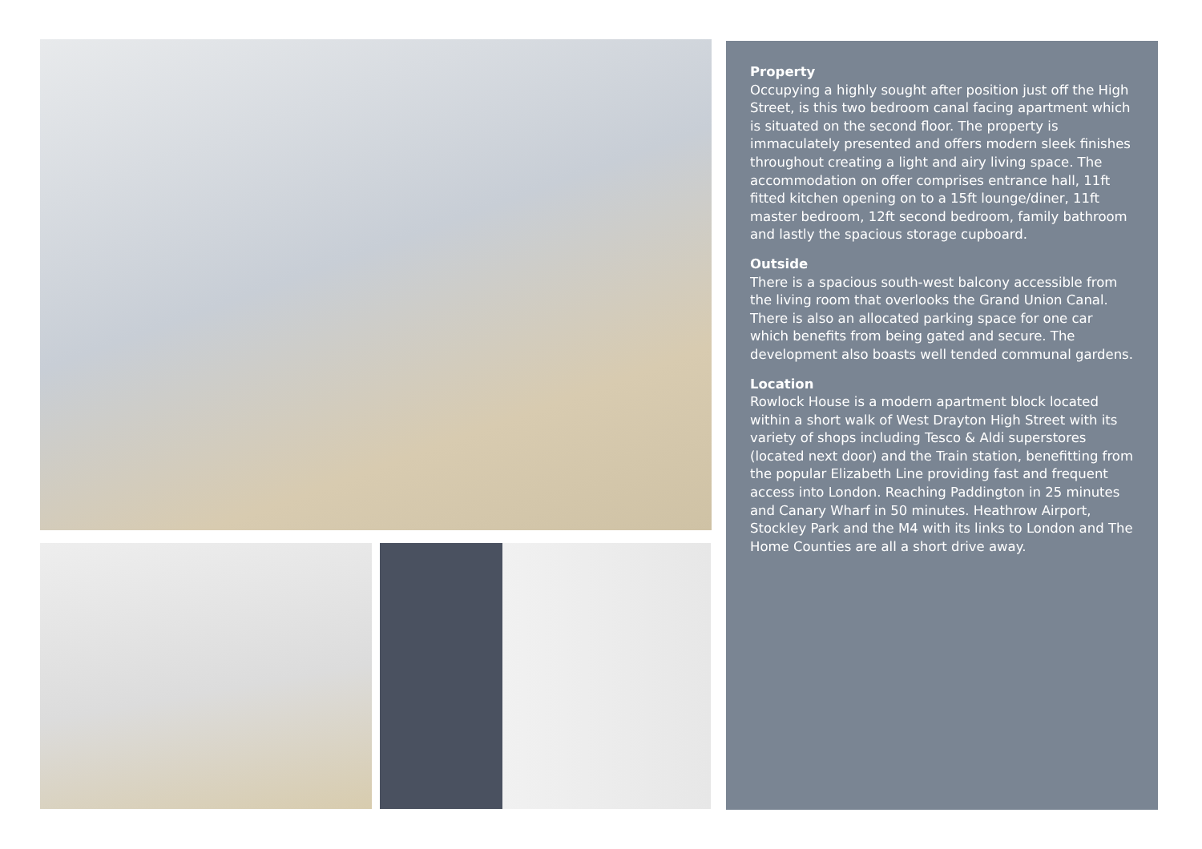Property
Occupying a highly sought after position just off the High Street, is this two bedroom canal facing apartment which is situated on the second floor. The property is immaculately presented and offers modern sleek finishes throughout creating a light and airy living space. The accommodation on offer comprises entrance hall, 11ft fitted kitchen opening on to a 15ft lounge/diner, 11ft master bedroom, 12ft second bedroom, family bathroom and lastly the spacious storage cupboard.
Outside
There is a spacious south-west balcony accessible from the living room that overlooks the Grand Union Canal. There is also an allocated parking space for one car which benefits from being gated and secure. The development also boasts well tended communal gardens.
Location
Rowlock House is a modern apartment block located within a short walk of West Drayton High Street with its variety of shops including Tesco & Aldi superstores (located next door) and the Train station, benefitting from the popular Elizabeth Line providing fast and frequent access into London. Reaching Paddington in 25 minutes and Canary Wharf in 50 minutes. Heathrow Airport, Stockley Park and the M4 with its links to London and The Home Counties are all a short drive away.